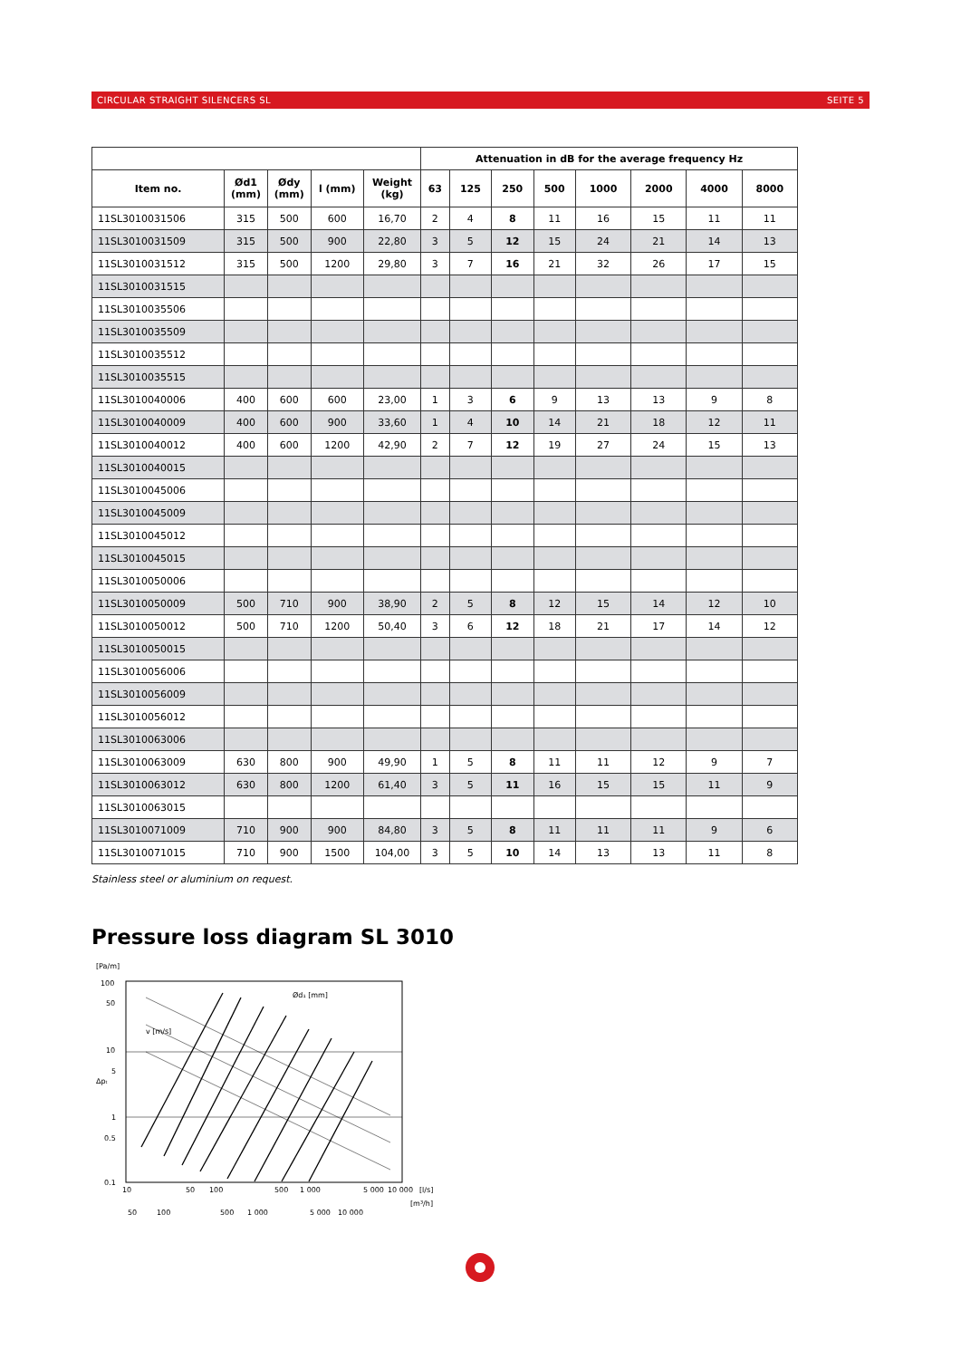CIRCULAR STRAIGHT SILENCERS SL SEITE 5
| | | | | | Attenuation in dB for the average frequency Hz | | | | | | | |
| --- | --- | --- | --- | --- | --- | --- | --- | --- | --- | --- | --- | --- |
| Item no. | Ød1 (mm) | Ødy (mm) | l (mm) | Weight (kg) | 63 | 125 | 250 | 500 | 1000 | 2000 | 4000 | 8000 |
| 11SL3010031506 | 315 | 500 | 600 | 16,70 | 2 | 4 | 8 | 11 | 16 | 15 | 11 | 11 |
| 11SL3010031509 | 315 | 500 | 900 | 22,80 | 3 | 5 | 12 | 15 | 24 | 21 | 14 | 13 |
| 11SL3010031512 | 315 | 500 | 1200 | 29,80 | 3 | 7 | 16 | 21 | 32 | 26 | 17 | 15 |
| 11SL3010031515 | | | | | | | | | | | | |
| 11SL3010035506 | | | | | | | | | | | | |
| 11SL3010035509 | | | | | | | | | | | | |
| 11SL3010035512 | | | | | | | | | | | | |
| 11SL3010035515 | | | | | | | | | | | | |
| 11SL3010040006 | 400 | 600 | 600 | 23,00 | 1 | 3 | 6 | 9 | 13 | 13 | 9 | 8 |
| 11SL3010040009 | 400 | 600 | 900 | 33,60 | 1 | 4 | 10 | 14 | 21 | 18 | 12 | 11 |
| 11SL3010040012 | 400 | 600 | 1200 | 42,90 | 2 | 7 | 12 | 19 | 27 | 24 | 15 | 13 |
| 11SL3010040015 | | | | | | | | | | | | |
| 11SL3010045006 | | | | | | | | | | | | |
| 11SL3010045009 | | | | | | | | | | | | |
| 11SL3010045012 | | | | | | | | | | | | |
| 11SL3010045015 | | | | | | | | | | | | |
| 11SL3010050006 | | | | | | | | | | | | |
| 11SL3010050009 | 500 | 710 | 900 | 38,90 | 2 | 5 | 8 | 12 | 15 | 14 | 12 | 10 |
| 11SL3010050012 | 500 | 710 | 1200 | 50,40 | 3 | 6 | 12 | 18 | 21 | 17 | 14 | 12 |
| 11SL3010050015 | | | | | | | | | | | | |
| 11SL3010056006 | | | | | | | | | | | | |
| 11SL3010056009 | | | | | | | | | | | | |
| 11SL3010056012 | | | | | | | | | | | | |
| 11SL3010063006 | | | | | | | | | | | | |
| 11SL3010063009 | 630 | 800 | 900 | 49,90 | 1 | 5 | 8 | 11 | 11 | 12 | 9 | 7 |
| 11SL3010063012 | 630 | 800 | 1200 | 61,40 | 3 | 5 | 11 | 16 | 15 | 15 | 11 | 9 |
| 11SL3010063015 | | | | | | | | | | | | |
| 11SL3010071009 | 710 | 900 | 900 | 84,80 | 3 | 5 | 8 | 11 | 11 | 11 | 9 | 6 |
| 11SL3010071015 | 710 | 900 | 1500 | 104,00 | 3 | 5 | 10 | 14 | 13 | 13 | 11 | 8 |
Stainless steel or aluminium on request.
Pressure loss diagram SL 3010
[Pa/m]
100
50
10
5
1
0.5
0.1
10
50
100
500
1 000
5 000
10 000
[l/s]
50
100
500
1 000
5 000
10 000
[m³/h]
Ød₁ [mm]
Δpₜ
v [m/s]